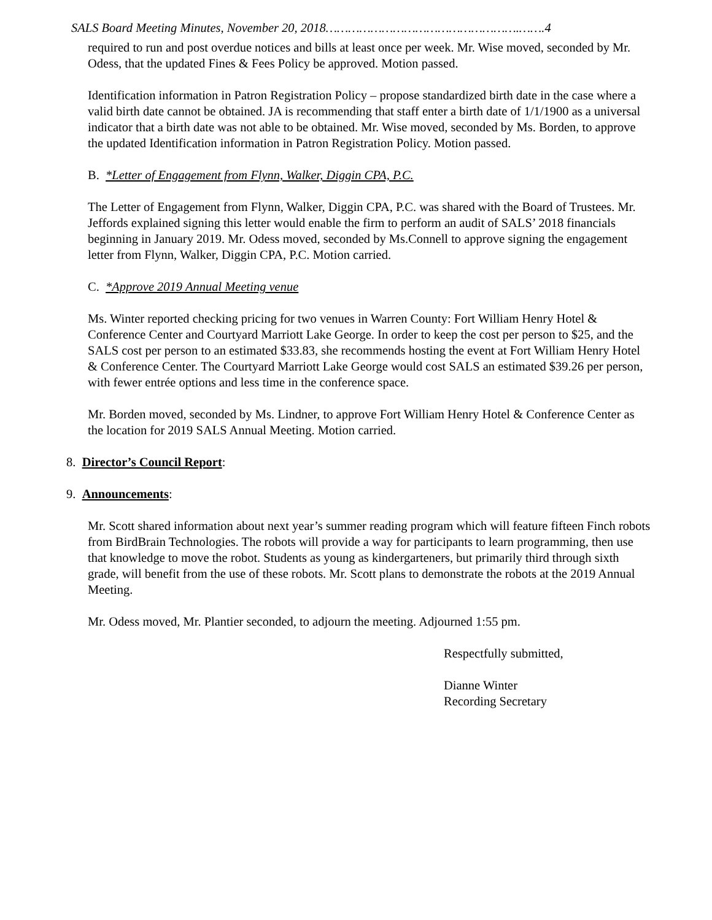SALS Board Meeting Minutes, November 20, 2018…………………………………………….…….4
required to run and post overdue notices and bills at least once per week. Mr. Wise moved, seconded by Mr. Odess, that the updated Fines & Fees Policy be approved. Motion passed.
Identification information in Patron Registration Policy – propose standardized birth date in the case where a valid birth date cannot be obtained. JA is recommending that staff enter a birth date of 1/1/1900 as a universal indicator that a birth date was not able to be obtained. Mr. Wise moved, seconded by Ms. Borden, to approve the updated Identification information in Patron Registration Policy. Motion passed.
B. *Letter of Engagement from Flynn, Walker, Diggin CPA, P.C.
The Letter of Engagement from Flynn, Walker, Diggin CPA, P.C. was shared with the Board of Trustees. Mr. Jeffords explained signing this letter would enable the firm to perform an audit of SALS’ 2018 financials beginning in January 2019. Mr. Odess moved, seconded by Ms.Connell to approve signing the engagement letter from Flynn, Walker, Diggin CPA, P.C. Motion carried.
C. *Approve 2019 Annual Meeting venue
Ms. Winter reported checking pricing for two venues in Warren County: Fort William Henry Hotel & Conference Center and Courtyard Marriott Lake George. In order to keep the cost per person to $25, and the SALS cost per person to an estimated $33.83, she recommends hosting the event at Fort William Henry Hotel & Conference Center. The Courtyard Marriott Lake George would cost SALS an estimated $39.26 per person, with fewer entrée options and less time in the conference space.
Mr. Borden moved, seconded by Ms. Lindner, to approve Fort William Henry Hotel & Conference Center as the location for 2019 SALS Annual Meeting. Motion carried.
8. Director’s Council Report:
9. Announcements:
Mr. Scott shared information about next year’s summer reading program which will feature fifteen Finch robots from BirdBrain Technologies. The robots will provide a way for participants to learn programming, then use that knowledge to move the robot. Students as young as kindergarteners, but primarily third through sixth grade, will benefit from the use of these robots. Mr. Scott plans to demonstrate the robots at the 2019 Annual Meeting.
Mr. Odess moved, Mr. Plantier seconded, to adjourn the meeting. Adjourned 1:55 pm.
Respectfully submitted,
Dianne Winter
Recording Secretary